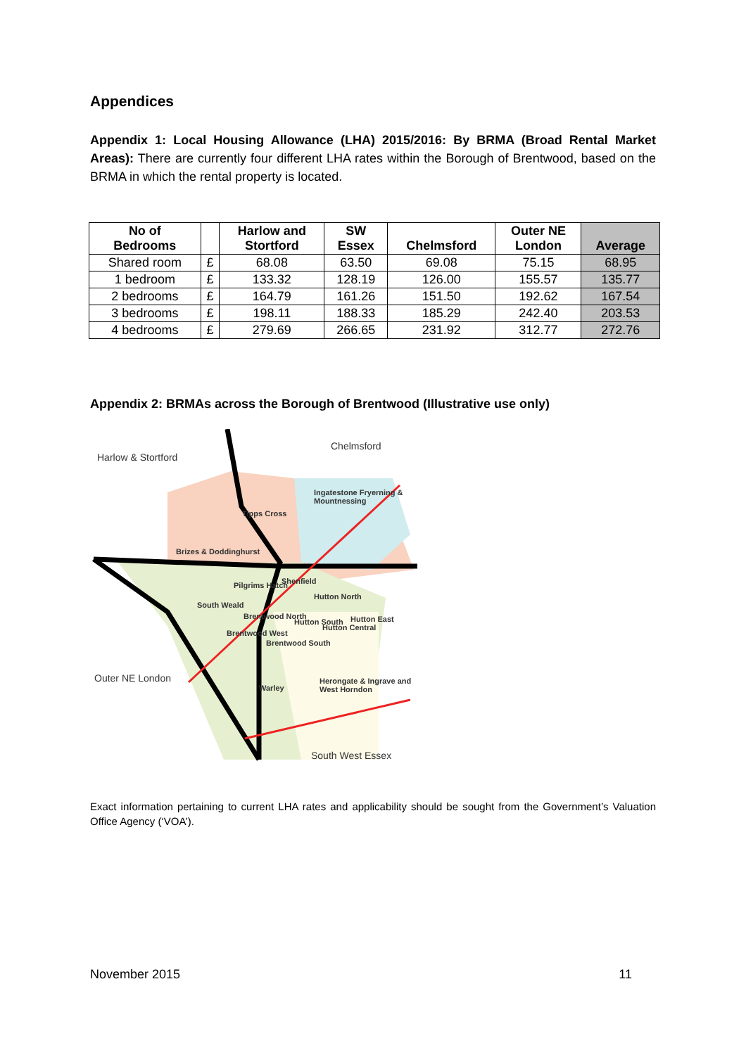Appendices
Appendix 1: Local Housing Allowance (LHA) 2015/2016: By BRMA (Broad Rental Market Areas): There are currently four different LHA rates within the Borough of Brentwood, based on the BRMA in which the rental property is located.
| No of Bedrooms | | Harlow and Stortford | SW Essex | Chelmsford | Outer NE London | Average |
| --- | --- | --- | --- | --- | --- | --- |
| Shared room | £ | 68.08 | 63.50 | 69.08 | 75.15 | 68.95 |
| 1 bedroom | £ | 133.32 | 128.19 | 126.00 | 155.57 | 135.77 |
| 2 bedrooms | £ | 164.79 | 161.26 | 151.50 | 192.62 | 167.54 |
| 3 bedrooms | £ | 198.11 | 188.33 | 185.29 | 242.40 | 203.53 |
| 4 bedrooms | £ | 279.69 | 266.65 | 231.92 | 312.77 | 272.76 |
Appendix 2: BRMAs across the Borough of Brentwood (Illustrative use only)
Chelmsford
Harlow & Stortford
Ingatestone Fryerning & Mountnessing
Tipps Cross
Brizes & Doddinghurst
Shenfield Pilgrims Hatch
Hutton North
South Weald
Brentwood North
Hutton South
Hutton Central
Hutton East
Brentwood West
Brentwood South
Outer NE London
Warley
Herongate & Ingrave and West Horndon
South West Essex
Exact information pertaining to current LHA rates and applicability should be sought from the Government’s Valuation Office Agency (‘VOA’).
November 2015 11